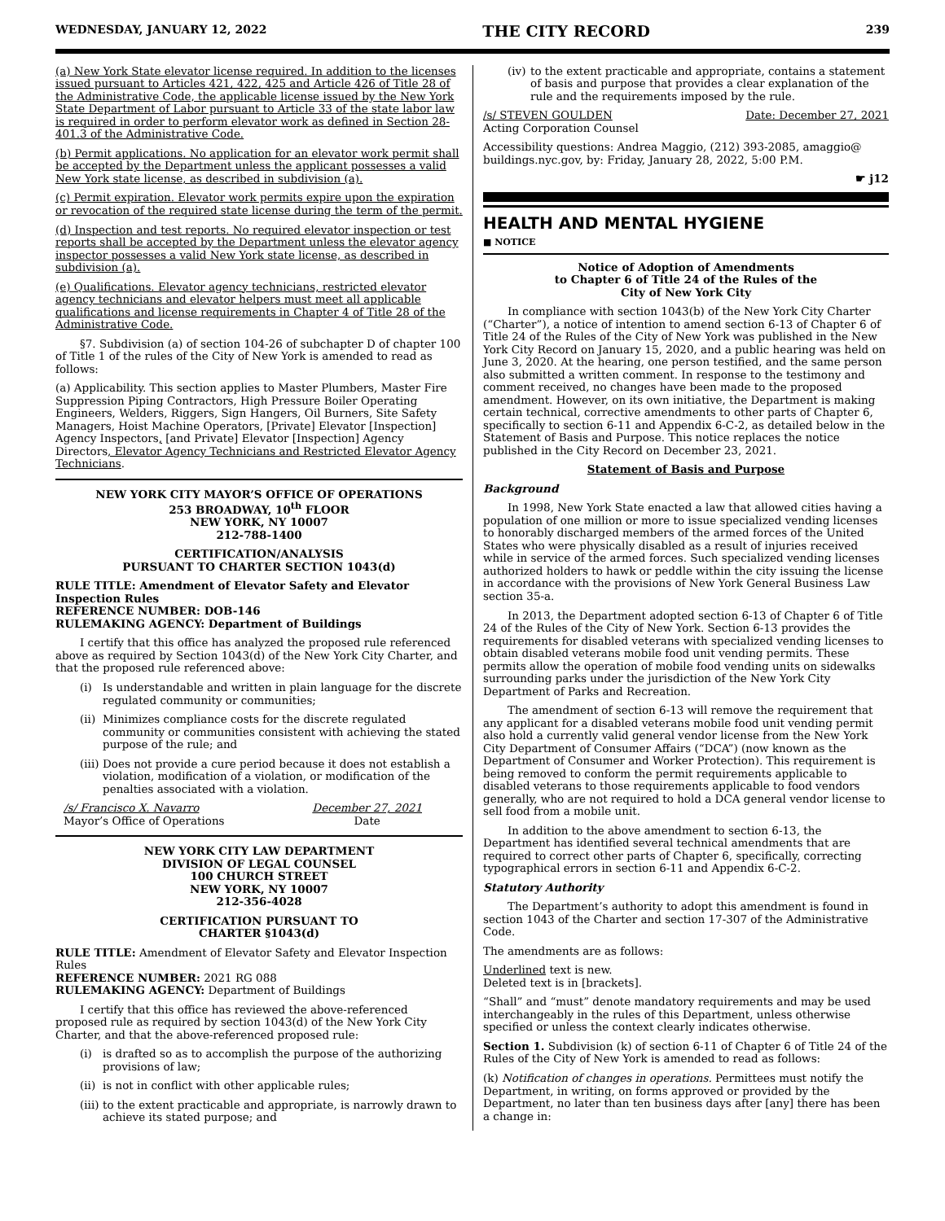WEDNESDAY, JANUARY 12, 2022 THE CITY RECORD 239
(a) New York State elevator license required. In addition to the licenses issued pursuant to Articles 421, 422, 425 and Article 426 of Title 28 of the Administrative Code, the applicable license issued by the New York State Department of Labor pursuant to Article 33 of the state labor law is required in order to perform elevator work as defined in Section 28-401.3 of the Administrative Code.
(b) Permit applications. No application for an elevator work permit shall be accepted by the Department unless the applicant possesses a valid New York state license, as described in subdivision (a).
(c) Permit expiration. Elevator work permits expire upon the expiration or revocation of the required state license during the term of the permit.
(d) Inspection and test reports. No required elevator inspection or test reports shall be accepted by the Department unless the elevator agency inspector possesses a valid New York state license, as described in subdivision (a).
(e) Qualifications. Elevator agency technicians, restricted elevator agency technicians and elevator helpers must meet all applicable qualifications and license requirements in Chapter 4 of Title 28 of the Administrative Code.
§7. Subdivision (a) of section 104-26 of subchapter D of chapter 100 of Title 1 of the rules of the City of New York is amended to read as follows:
(a) Applicability. This section applies to Master Plumbers, Master Fire Suppression Piping Contractors, High Pressure Boiler Operating Engineers, Welders, Riggers, Sign Hangers, Oil Burners, Site Safety Managers, Hoist Machine Operators, [Private] Elevator [Inspection] Agency Inspectors, [and Private] Elevator [Inspection] Agency Directors, Elevator Agency Technicians and Restricted Elevator Agency Technicians.
NEW YORK CITY MAYOR’S OFFICE OF OPERATIONS
253 BROADWAY, 10<sup>th</sup> FLOOR
NEW YORK, NY 10007
212-788-1400
CERTIFICATION/ANALYSIS
PURSUANT TO CHARTER SECTION 1043(d)
RULE TITLE: Amendment of Elevator Safety and Elevator Inspection Rules
REFERENCE NUMBER: DOB-146
RULEMAKING AGENCY: Department of Buildings
I certify that this office has analyzed the proposed rule referenced above as required by Section 1043(d) of the New York City Charter, and that the proposed rule referenced above:
(i) Is understandable and written in plain language for the discrete regulated community or communities;
(ii)
Minimizes compliance costs for the discrete regulated community or communities consistent with achieving the stated purpose of the rule; and
(iii)
Does not provide a cure period because it does not establish a violation, modification of a violation, or modification of the penalties associated with a violation.
/s/ Francisco X. Navarro
Mayor’s Office of Operations
December 27, 2021
Date
NEW YORK CITY LAW DEPARTMENT
DIVISION OF LEGAL COUNSEL
100 CHURCH STREET
NEW YORK, NY 10007
212-356-4028
CERTIFICATION PURSUANT TO
CHARTER §1043(d)
RULE TITLE: Amendment of Elevator Safety and Elevator Inspection Rules
REFERENCE NUMBER: 2021 RG 088
RULEMAKING AGENCY: Department of Buildings
I certify that this office has reviewed the above-referenced proposed rule as required by section 1043(d) of the New York City Charter, and that the above-referenced proposed rule:
(i) is drafted so as to accomplish the purpose of the authorizing provisions of law;
(ii)
is not in conflict with other applicable rules;
(iii)
to the extent practicable and appropriate, is narrowly drawn to achieve its stated purpose; and
(iv)
to the extent practicable and appropriate, contains a statement of basis and purpose that provides a clear explanation of the rule and the requirements imposed by the rule.
/s/ STEVEN GOULDEN
Acting Corporation Counsel
Date: December 27, 2021
Accessibility questions: Andrea Maggio, (212) 393-2085, amaggio@ buildings.nyc.gov, by: Friday, January 28, 2022, 5:00 P.M.
☛ j12
HEALTH AND MENTAL HYGIENE
■ NOTICE
Notice of Adoption of Amendments
to Chapter 6 of Title 24 of the Rules of the
City of New York City
In compliance with section 1043(b) of the New York City Charter (“Charter”), a notice of intention to amend section 6-13 of Chapter 6 of Title 24 of the Rules of the City of New York was published in the New York City Record on January 15, 2020, and a public hearing was held on June 3, 2020. At the hearing, one person testified, and the same person also submitted a written comment. In response to the testimony and comment received, no changes have been made to the proposed amendment. However, on its own initiative, the Department is making certain technical, corrective amendments to other parts of Chapter 6, specifically to section 6-11 and Appendix 6-C-2, as detailed below in the Statement of Basis and Purpose. This notice replaces the notice published in the City Record on December 23, 2021.
Statement of Basis and Purpose
Background
In 1998, New York State enacted a law that allowed cities having a population of one million or more to issue specialized vending licenses to honorably discharged members of the armed forces of the United States who were physically disabled as a result of injuries received while in service of the armed forces. Such specialized vending licenses authorized holders to hawk or peddle within the city issuing the license in accordance with the provisions of New York General Business Law section 35-a.
In 2013, the Department adopted section 6-13 of Chapter 6 of Title 24 of the Rules of the City of New York. Section 6-13 provides the requirements for disabled veterans with specialized vending licenses to obtain disabled veterans mobile food unit vending permits. These permits allow the operation of mobile food vending units on sidewalks surrounding parks under the jurisdiction of the New York City Department of Parks and Recreation.
The amendment of section 6-13 will remove the requirement that any applicant for a disabled veterans mobile food unit vending permit also hold a currently valid general vendor license from the New York City Department of Consumer Affairs (“DCA”) (now known as the Department of Consumer and Worker Protection). This requirement is being removed to conform the permit requirements applicable to disabled veterans to those requirements applicable to food vendors generally, who are not required to hold a DCA general vendor license to sell food from a mobile unit.
In addition to the above amendment to section 6-13, the Department has identified several technical amendments that are required to correct other parts of Chapter 6, specifically, correcting typographical errors in section 6-11 and Appendix 6-C-2.
Statutory Authority
The Department’s authority to adopt this amendment is found in section 1043 of the Charter and section 17-307 of the Administrative Code.
The amendments are as follows:
Underlined text is new.
Deleted text is in [brackets].
“Shall” and “must” denote mandatory requirements and may be used interchangeably in the rules of this Department, unless otherwise specified or unless the context clearly indicates otherwise.
Section 1. Subdivision (k) of section 6-11 of Chapter 6 of Title 24 of the Rules of the City of New York is amended to read as follows:
(k) Notification of changes in operations. Permittees must notify the Department, in writing, on forms approved or provided by the Department, no later than ten business days after [any] there has been a change in: